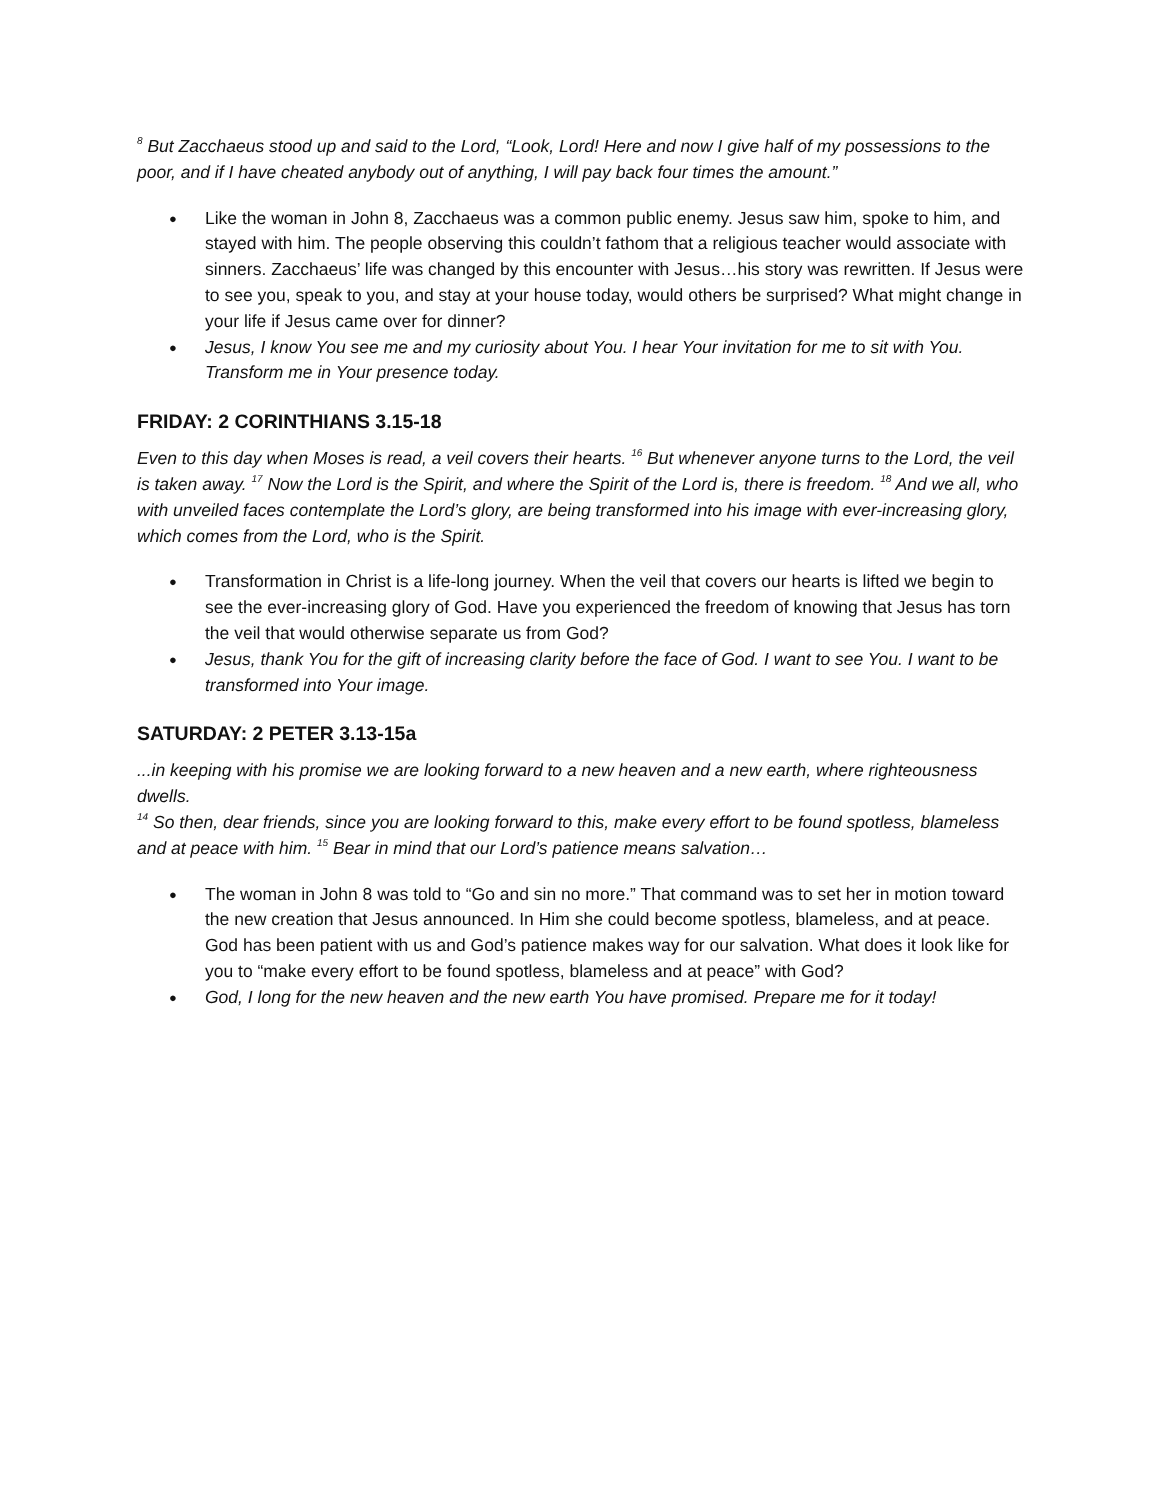<sup>8</sup> But Zacchaeus stood up and said to the Lord, “Look, Lord! Here and now I give half of my possessions to the poor, and if I have cheated anybody out of anything, I will pay back four times the amount.”
Like the woman in John 8, Zacchaeus was a common public enemy. Jesus saw him, spoke to him, and stayed with him. The people observing this couldn’t fathom that a religious teacher would associate with sinners. Zacchaeus’ life was changed by this encounter with Jesus…his story was rewritten. If Jesus were to see you, speak to you, and stay at your house today, would others be surprised? What might change in your life if Jesus came over for dinner?
Jesus, I know You see me and my curiosity about You. I hear Your invitation for me to sit with You. Transform me in Your presence today.
FRIDAY: 2 CORINTHIANS 3.15-18
Even to this day when Moses is read, a veil covers their hearts. <sup>16</sup> But whenever anyone turns to the Lord, the veil is taken away. <sup>17</sup> Now the Lord is the Spirit, and where the Spirit of the Lord is, there is freedom. <sup>18</sup> And we all, who with unveiled faces contemplate the Lord’s glory, are being transformed into his image with ever-increasing glory, which comes from the Lord, who is the Spirit.
Transformation in Christ is a life-long journey. When the veil that covers our hearts is lifted we begin to see the ever-increasing glory of God. Have you experienced the freedom of knowing that Jesus has torn the veil that would otherwise separate us from God?
Jesus, thank You for the gift of increasing clarity before the face of God. I want to see You. I want to be transformed into Your image.
SATURDAY: 2 PETER 3.13-15a
...in keeping with his promise we are looking forward to a new heaven and a new earth, where righteousness dwells.
<sup>14</sup> So then, dear friends, since you are looking forward to this, make every effort to be found spotless, blameless and at peace with him. <sup>15</sup> Bear in mind that our Lord’s patience means salvation…
The woman in John 8 was told to “Go and sin no more.” That command was to set her in motion toward the new creation that Jesus announced. In Him she could become spotless, blameless, and at peace. God has been patient with us and God’s patience makes way for our salvation. What does it look like for you to “make every effort to be found spotless, blameless and at peace” with God?
God, I long for the new heaven and the new earth You have promised. Prepare me for it today!